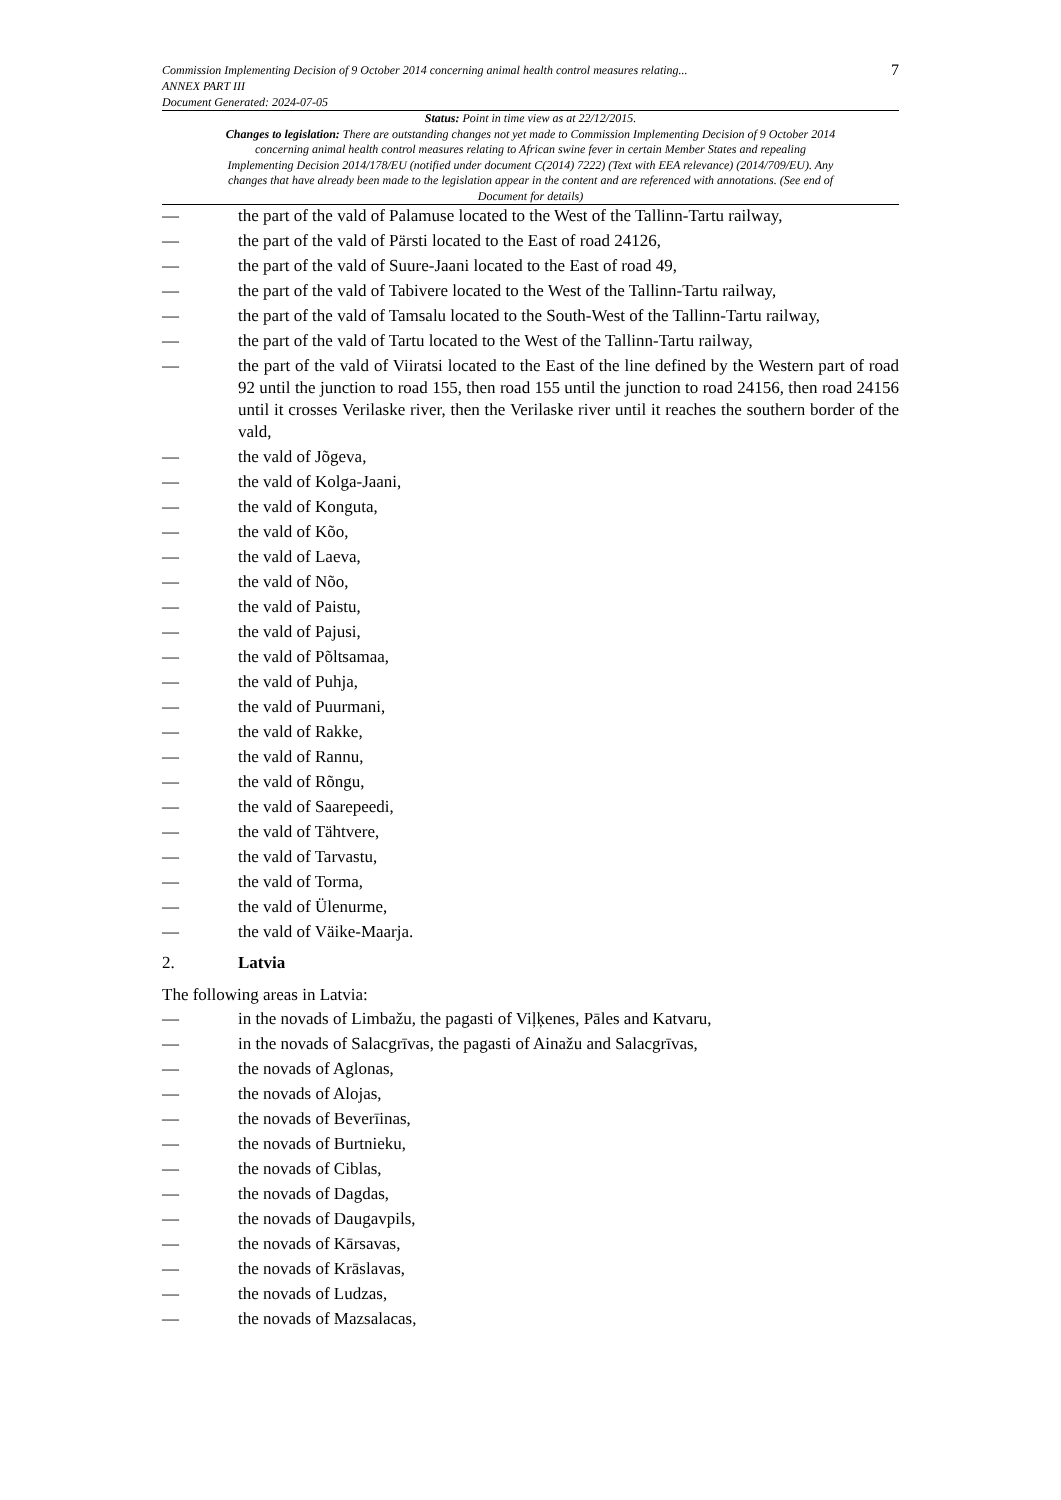Commission Implementing Decision of 9 October 2014 concerning animal health control measures relating...
ANNEX PART III
Document Generated: 2024-07-05
7
Status: Point in time view as at 22/12/2015.
Changes to legislation: There are outstanding changes not yet made to Commission Implementing Decision of 9 October 2014 concerning animal health control measures relating to African swine fever in certain Member States and repealing Implementing Decision 2014/178/EU (notified under document C(2014) 7222) (Text with EEA relevance) (2014/709/EU). Any changes that have already been made to the legislation appear in the content and are referenced with annotations. (See end of Document for details)
— the part of the vald of Palamuse located to the West of the Tallinn-Tartu railway,
— the part of the vald of Pärsti located to the East of road 24126,
— the part of the vald of Suure-Jaani located to the East of road 49,
— the part of the vald of Tabivere located to the West of the Tallinn-Tartu railway,
— the part of the vald of Tamsalu located to the South-West of the Tallinn-Tartu railway,
— the part of the vald of Tartu located to the West of the Tallinn-Tartu railway,
— the part of the vald of Viiratsi located to the East of the line defined by the Western part of road 92 until the junction to road 155, then road 155 until the junction to road 24156, then road 24156 until it crosses Verilaske river, then the Verilaske river until it reaches the southern border of the vald,
— the vald of Jõgeva,
— the vald of Kolga-Jaani,
— the vald of Konguta,
— the vald of Kõo,
— the vald of Laeva,
— the vald of Nõo,
— the vald of Paistu,
— the vald of Pajusi,
— the vald of Põltsamaa,
— the vald of Puhja,
— the vald of Puurmani,
— the vald of Rakke,
— the vald of Rannu,
— the vald of Rõngu,
— the vald of Saarepeedi,
— the vald of Tähtvere,
— the vald of Tarvastu,
— the vald of Torma,
— the vald of Ülenurme,
— the vald of Väike-Maarja.
2. Latvia
The following areas in Latvia:
— in the novads of Limbažu, the pagasti of Viļķenes, Pāles and Katvaru,
— in the novads of Salacgrīvas, the pagasti of Ainažu and Salacgrīvas,
— the novads of Aglonas,
— the novads of Alojas,
— the novads of Beverīinas,
— the novads of Burtnieku,
— the novads of Ciblas,
— the novads of Dagdas,
— the novads of Daugavpils,
— the novads of Kārsavas,
— the novads of Krāslavas,
— the novads of Ludzas,
— the novads of Mazsalacas,